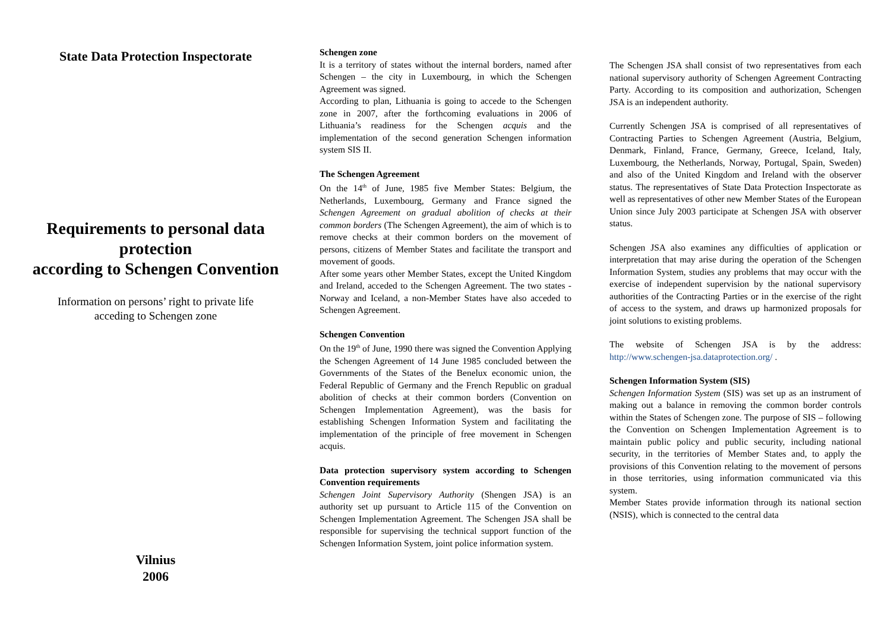State Data Protection Inspectorate
Requirements to personal data protection
according to Schengen Convention
Information on persons’ right to private life
acceding to Schengen zone
Vilnius
2006
Schengen zone
It is a territory of states without the internal borders, named after Schengen – the city in Luxembourg, in which the Schengen Agreement was signed.
According to plan, Lithuania is going to accede to the Schengen zone in 2007, after the forthcoming evaluations in 2006 of Lithuania’s readiness for the Schengen acquis and the implementation of the second generation Schengen information system SIS II.
The Schengen Agreement
On the 14<sup>th</sup> of June, 1985 five Member States: Belgium, the Netherlands, Luxembourg, Germany and France signed the Schengen Agreement on gradual abolition of checks at their common borders (The Schengen Agreement), the aim of which is to remove checks at their common borders on the movement of persons, citizens of Member States and facilitate the transport and movement of goods.
After some years other Member States, except the United Kingdom and Ireland, acceded to the Schengen Agreement. The two states - Norway and Iceland, a non-Member States have also acceded to Schengen Agreement.
Schengen Convention
On the 19<sup>th</sup> of June, 1990 there was signed the Convention Applying the Schengen Agreement of 14 June 1985 concluded between the Governments of the States of the Benelux economic union, the Federal Republic of Germany and the French Republic on gradual abolition of checks at their common borders (Convention on Schengen Implementation Agreement), was the basis for establishing Schengen Information System and facilitating the implementation of the principle of free movement in Schengen acquis.
Data protection supervisory system according to Schengen Convention requirements
Schengen Joint Supervisory Authority (Shengen JSA) is an authority set up pursuant to Article 115 of the Convention on Schengen Implementation Agreement. The Schengen JSA shall be responsible for supervising the technical support function of the Schengen Information System, joint police information system.
The Schengen JSA shall consist of two representatives from each national supervisory authority of Schengen Agreement Contracting Party. According to its composition and authorization, Schengen JSA is an independent authority.
Currently Schengen JSA is comprised of all representatives of Contracting Parties to Schengen Agreement (Austria, Belgium, Denmark, Finland, France, Germany, Greece, Iceland, Italy, Luxembourg, the Netherlands, Norway, Portugal, Spain, Sweden) and also of the United Kingdom and Ireland with the observer status. The representatives of State Data Protection Inspectorate as well as representatives of other new Member States of the European Union since July 2003 participate at Schengen JSA with observer status.
Schengen JSA also examines any difficulties of application or interpretation that may arise during the operation of the Schengen Information System, studies any problems that may occur with the exercise of independent supervision by the national supervisory authorities of the Contracting Parties or in the exercise of the right of access to the system, and draws up harmonized proposals for joint solutions to existing problems.
The website of Schengen JSA is by the address: http://www.schengen-jsa.dataprotection.org/ .
Schengen Information System (SIS)
Schengen Information System (SIS) was set up as an instrument of making out a balance in removing the common border controls within the States of Schengen zone. The purpose of SIS – following the Convention on Schengen Implementation Agreement is to maintain public policy and public security, including national security, in the territories of Member States and, to apply the provisions of this Convention relating to the movement of persons in those territories, using information communicated via this system.
Member States provide information through its national section (NSIS), which is connected to the central data